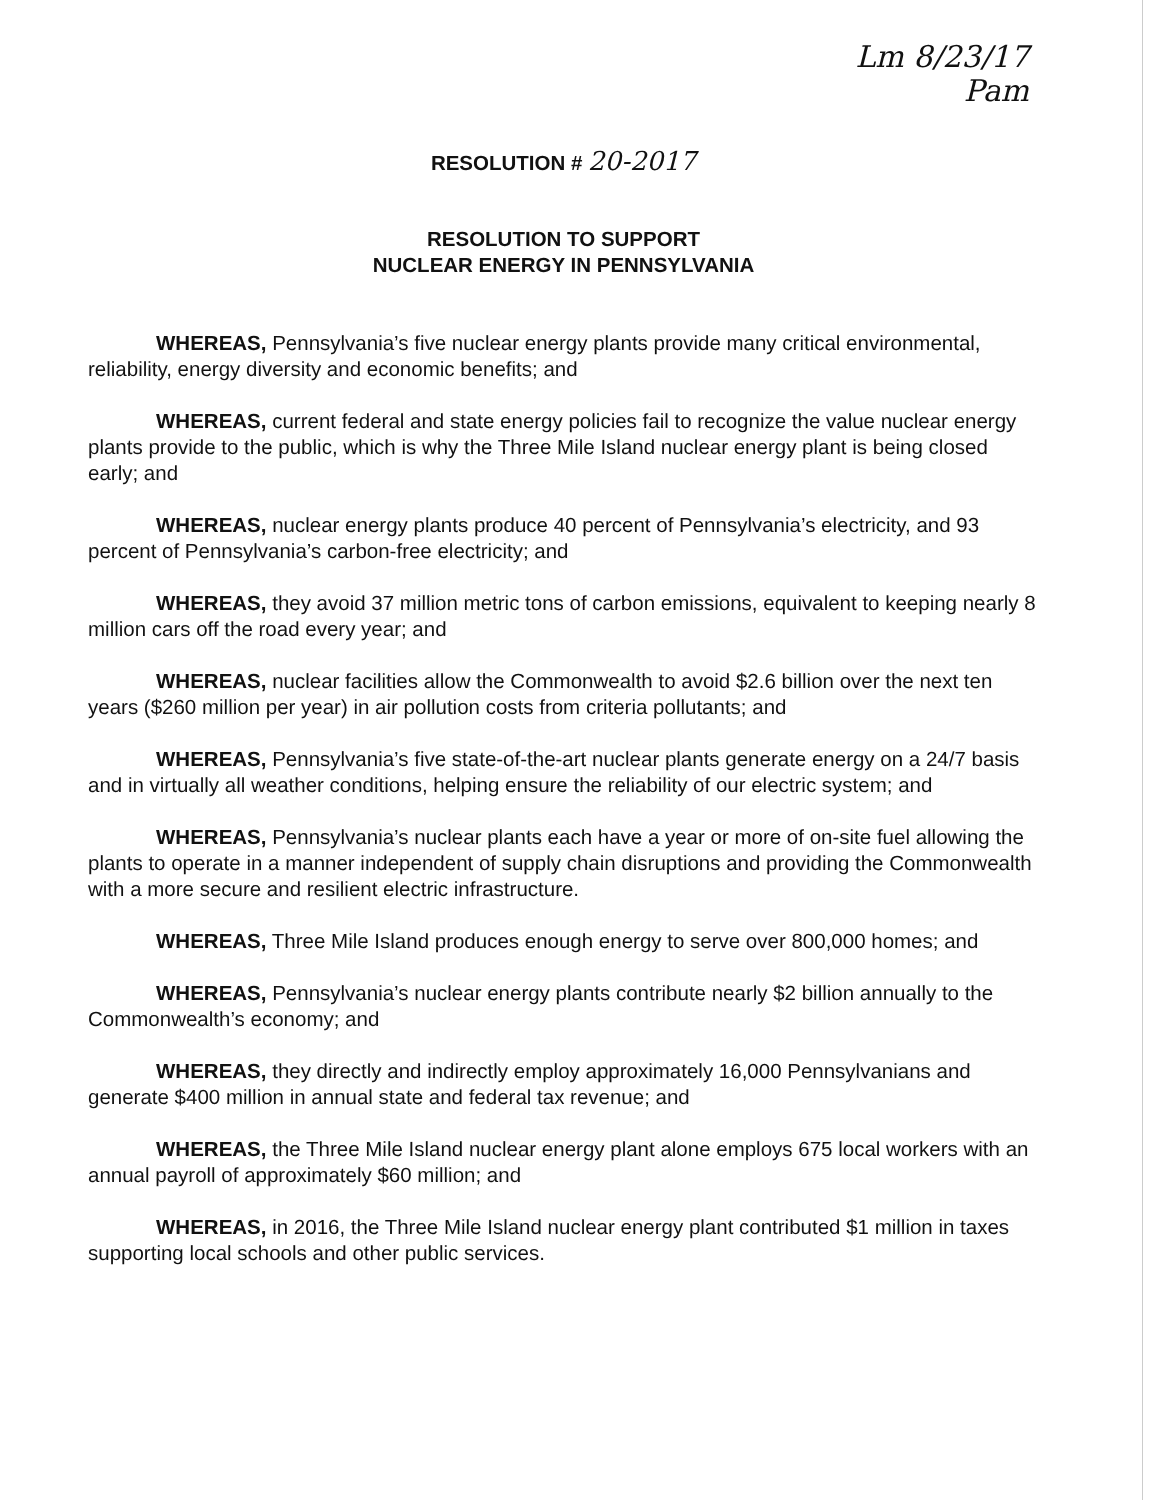Lm 8/23/17
Pam
RESOLUTION # 20-2017
RESOLUTION TO SUPPORT
NUCLEAR ENERGY IN PENNSYLVANIA
WHEREAS, Pennsylvania’s five nuclear energy plants provide many critical environmental, reliability, energy diversity and economic benefits; and
WHEREAS, current federal and state energy policies fail to recognize the value nuclear energy plants provide to the public, which is why the Three Mile Island nuclear energy plant is being closed early; and
WHEREAS, nuclear energy plants produce 40 percent of Pennsylvania’s electricity, and 93 percent of Pennsylvania’s carbon-free electricity; and
WHEREAS, they avoid 37 million metric tons of carbon emissions, equivalent to keeping nearly 8 million cars off the road every year; and
WHEREAS, nuclear facilities allow the Commonwealth to avoid $2.6 billion over the next ten years ($260 million per year) in air pollution costs from criteria pollutants; and
WHEREAS, Pennsylvania’s five state-of-the-art nuclear plants generate energy on a 24/7 basis and in virtually all weather conditions, helping ensure the reliability of our electric system; and
WHEREAS, Pennsylvania’s nuclear plants each have a year or more of on-site fuel allowing the plants to operate in a manner independent of supply chain disruptions and providing the Commonwealth with a more secure and resilient electric infrastructure.
WHEREAS, Three Mile Island produces enough energy to serve over 800,000 homes; and
WHEREAS, Pennsylvania’s nuclear energy plants contribute nearly $2 billion annually to the Commonwealth’s economy; and
WHEREAS, they directly and indirectly employ approximately 16,000 Pennsylvanians and generate $400 million in annual state and federal tax revenue; and
WHEREAS, the Three Mile Island nuclear energy plant alone employs 675 local workers with an annual payroll of approximately $60 million; and
WHEREAS, in 2016, the Three Mile Island nuclear energy plant contributed $1 million in taxes supporting local schools and other public services.